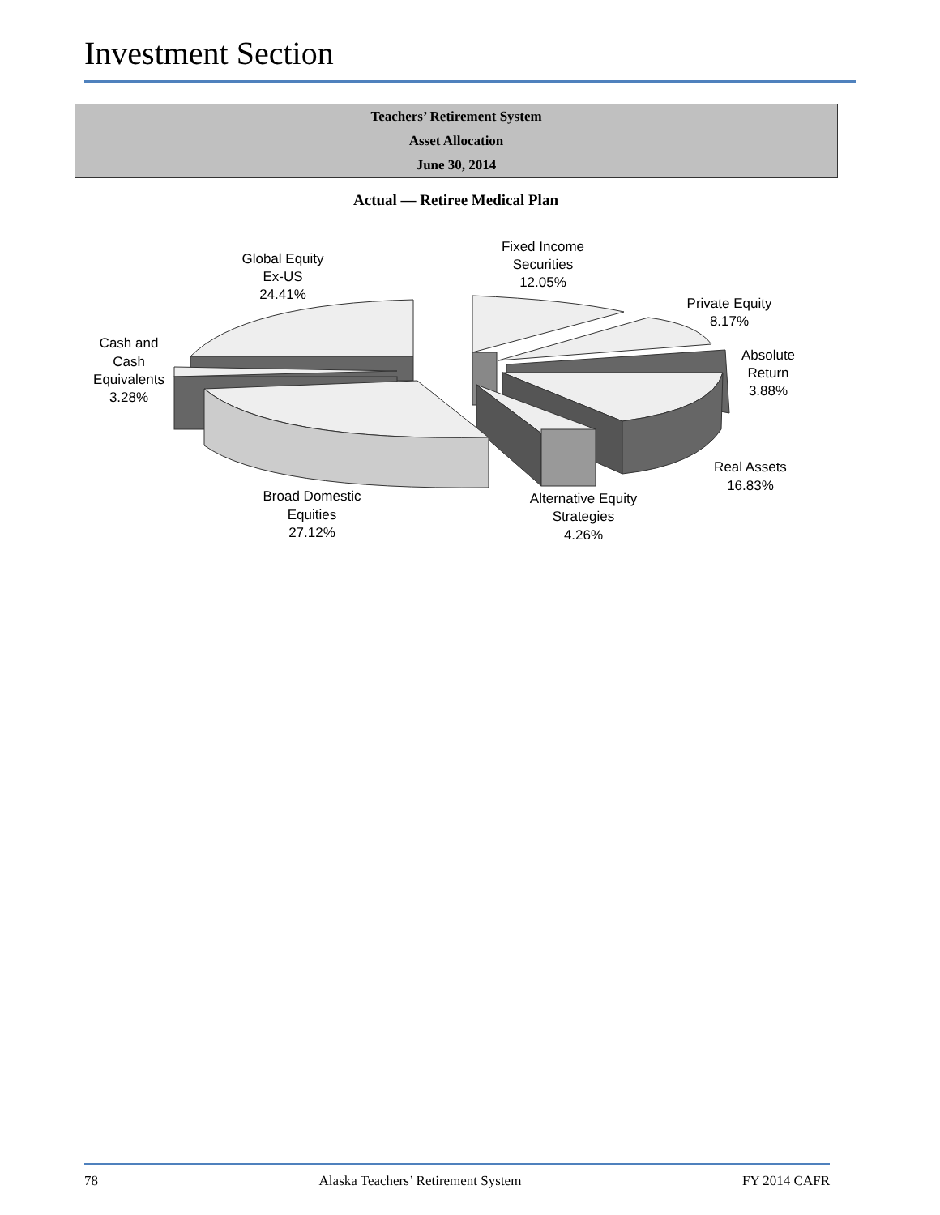Investment Section
Teachers’ Retirement System
Asset Allocation
June 30, 2014
Actual — Retiree Medical Plan
Fixed Income
Securities
12.05%
Global Equity
Ex-US
24.41%
Private Equity
8.17%
Cash and
Cash
Equivalents
3.28%
Absolute
Return
3.88%
Real Assets
16.83%
Broad Domestic
Equities
27.12%
Alternative Equity
Strategies
4.26%
78 Alaska Teachers’ Retirement System FY 2014 CAFR